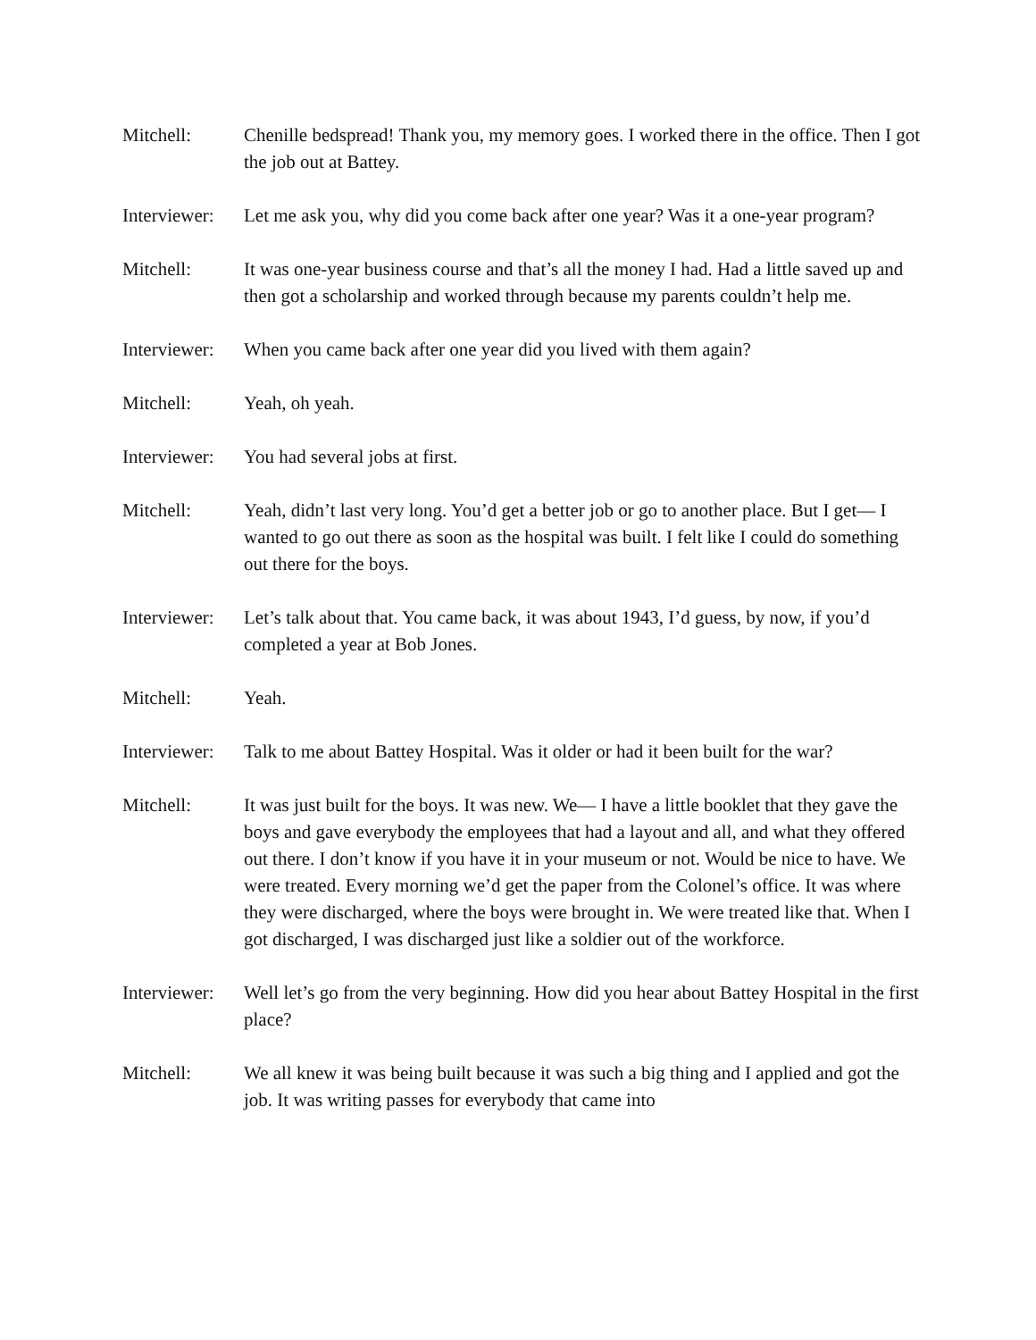Mitchell: Chenille bedspread! Thank you, my memory goes. I worked there in the office. Then I got the job out at Battey.
Interviewer:
Let me ask you, why did you come back after one year? Was it a one-year program?
Mitchell: It was one-year business course and that’s all the money I had. Had a little saved up and then got a scholarship and worked through because my parents couldn’t help me.
Interviewer:
When you came back after one year did you lived with them again?
Mitchell: Yeah, oh yeah.
Interviewer:
You had several jobs at first.
Mitchell: Yeah, didn’t last very long. You’d get a better job or go to another place. But I get— I wanted to go out there as soon as the hospital was built. I felt like I could do something out there for the boys.
Interviewer:
Let’s talk about that. You came back, it was about 1943, I’d guess, by now, if you’d completed a year at Bob Jones.
Mitchell: Yeah.
Interviewer:
Talk to me about Battey Hospital. Was it older or had it been built for the war?
Mitchell: It was just built for the boys. It was new. We— I have a little booklet that they gave the boys and gave everybody the employees that had a layout and all, and what they offered out there. I don’t know if you have it in your museum or not. Would be nice to have. We were treated. Every morning we’d get the paper from the Colonel’s office. It was where they were discharged, where the boys were brought in. We were treated like that. When I got discharged, I was discharged just like a soldier out of the workforce.
Interviewer:
Well let’s go from the very beginning. How did you hear about Battey Hospital in the first place?
Mitchell: We all knew it was being built because it was such a big thing and I applied and got the job. It was writing passes for everybody that came into